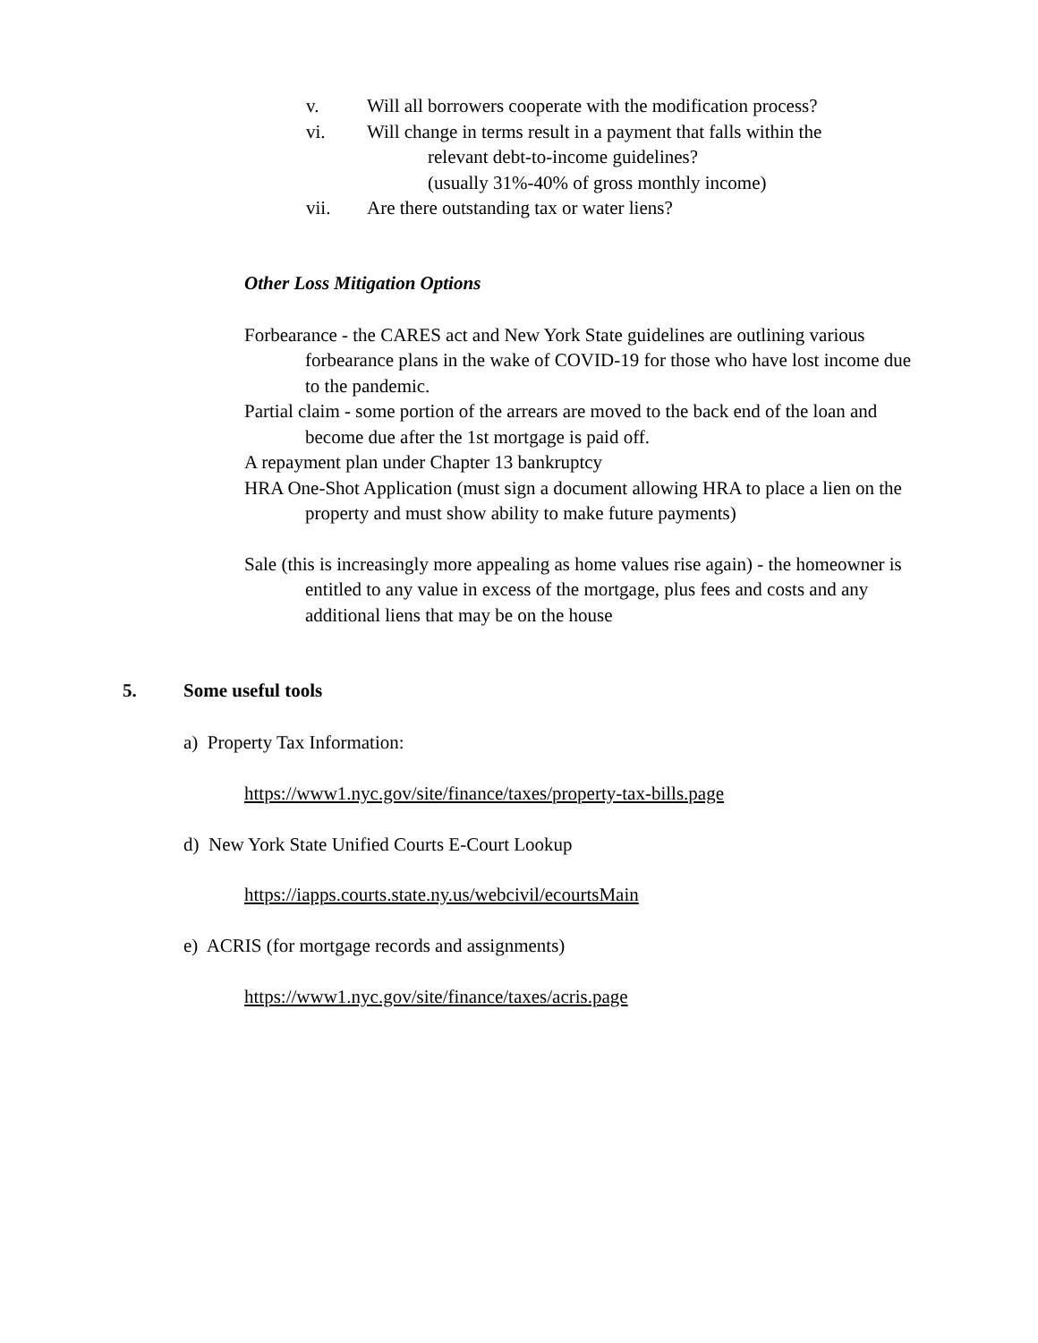v. Will all borrowers cooperate with the modification process?
vi. Will change in terms result in a payment that falls within the
relevant debt-to-income guidelines?
(usually 31%-40% of gross monthly income)
vii. Are there outstanding tax or water liens?
Other Loss Mitigation Options
Forbearance - the CARES act and New York State guidelines are outlining various forbearance plans in the wake of COVID-19 for those who have lost income due to the pandemic.
Partial claim - some portion of the arrears are moved to the back end of the loan and become due after the 1st mortgage is paid off.
A repayment plan under Chapter 13 bankruptcy
HRA One-Shot Application (must sign a document allowing HRA to place a lien on the property and must show ability to make future payments)
Sale (this is increasingly more appealing as home values rise again) - the homeowner is entitled to any value in excess of the mortgage, plus fees and costs and any additional liens that may be on the house
5. Some useful tools
a) Property Tax Information:
https://www1.nyc.gov/site/finance/taxes/property-tax-bills.page
d) New York State Unified Courts E-Court Lookup
https://iapps.courts.state.ny.us/webcivil/ecourtsMain
e) ACRIS (for mortgage records and assignments)
https://www1.nyc.gov/site/finance/taxes/acris.page